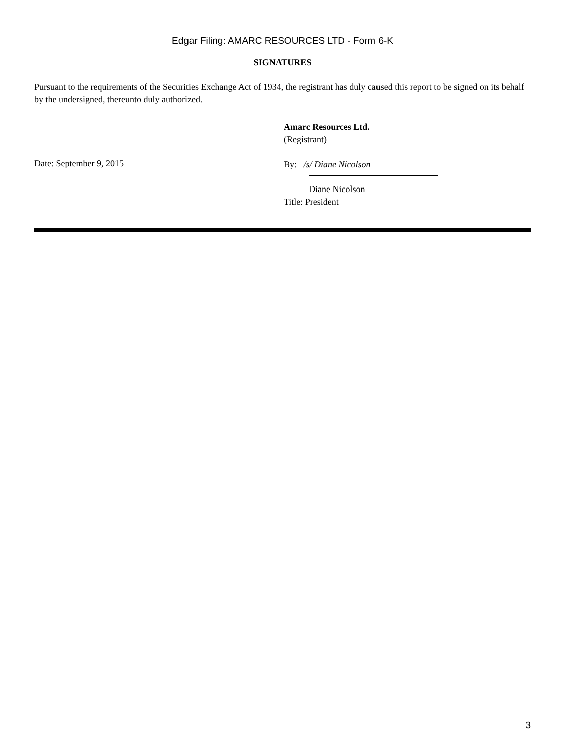Edgar Filing: AMARC RESOURCES LTD - Form 6-K
SIGNATURES
Pursuant to the requirements of the Securities Exchange Act of 1934, the registrant has duly caused this report to be signed on its behalf by the undersigned, thereunto duly authorized.
Date: September 9, 2015
Amarc Resources Ltd.
(Registrant)
By: /s/ Diane Nicolson
Diane Nicolson
Title: President
3